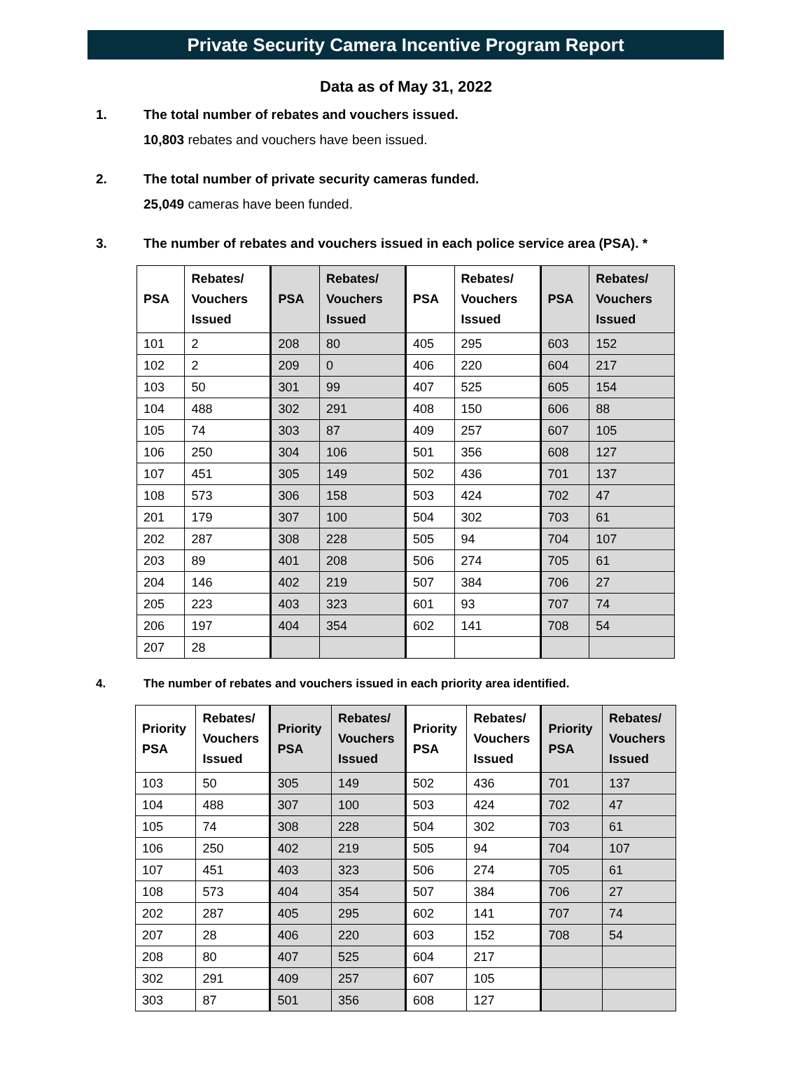Private Security Camera Incentive Program Report
Data as of May 31, 2022
1. The total number of rebates and vouchers issued.
10,803 rebates and vouchers have been issued.
2. The total number of private security cameras funded.
25,049 cameras have been funded.
3. The number of rebates and vouchers issued in each police service area (PSA). *
| PSA | Rebates/ Vouchers Issued | PSA | Rebates/ Vouchers Issued | PSA | Rebates/ Vouchers Issued | PSA | Rebates/ Vouchers Issued |
| --- | --- | --- | --- | --- | --- | --- | --- |
| 101 | 2 | 208 | 80 | 405 | 295 | 603 | 152 |
| 102 | 2 | 209 | 0 | 406 | 220 | 604 | 217 |
| 103 | 50 | 301 | 99 | 407 | 525 | 605 | 154 |
| 104 | 488 | 302 | 291 | 408 | 150 | 606 | 88 |
| 105 | 74 | 303 | 87 | 409 | 257 | 607 | 105 |
| 106 | 250 | 304 | 106 | 501 | 356 | 608 | 127 |
| 107 | 451 | 305 | 149 | 502 | 436 | 701 | 137 |
| 108 | 573 | 306 | 158 | 503 | 424 | 702 | 47 |
| 201 | 179 | 307 | 100 | 504 | 302 | 703 | 61 |
| 202 | 287 | 308 | 228 | 505 | 94 | 704 | 107 |
| 203 | 89 | 401 | 208 | 506 | 274 | 705 | 61 |
| 204 | 146 | 402 | 219 | 507 | 384 | 706 | 27 |
| 205 | 223 | 403 | 323 | 601 | 93 | 707 | 74 |
| 206 | 197 | 404 | 354 | 602 | 141 | 708 | 54 |
| 207 | 28 | | | | | | |
4. The number of rebates and vouchers issued in each priority area identified.
| Priority PSA | Rebates/ Vouchers Issued | Priority PSA | Rebates/ Vouchers Issued | Priority PSA | Rebates/ Vouchers Issued | Priority PSA | Rebates/ Vouchers Issued |
| --- | --- | --- | --- | --- | --- | --- | --- |
| 103 | 50 | 305 | 149 | 502 | 436 | 701 | 137 |
| 104 | 488 | 307 | 100 | 503 | 424 | 702 | 47 |
| 105 | 74 | 308 | 228 | 504 | 302 | 703 | 61 |
| 106 | 250 | 402 | 219 | 505 | 94 | 704 | 107 |
| 107 | 451 | 403 | 323 | 506 | 274 | 705 | 61 |
| 108 | 573 | 404 | 354 | 507 | 384 | 706 | 27 |
| 202 | 287 | 405 | 295 | 602 | 141 | 707 | 74 |
| 207 | 28 | 406 | 220 | 603 | 152 | 708 | 54 |
| 208 | 80 | 407 | 525 | 604 | 217 | | |
| 302 | 291 | 409 | 257 | 607 | 105 | | |
| 303 | 87 | 501 | 356 | 608 | 127 | | |